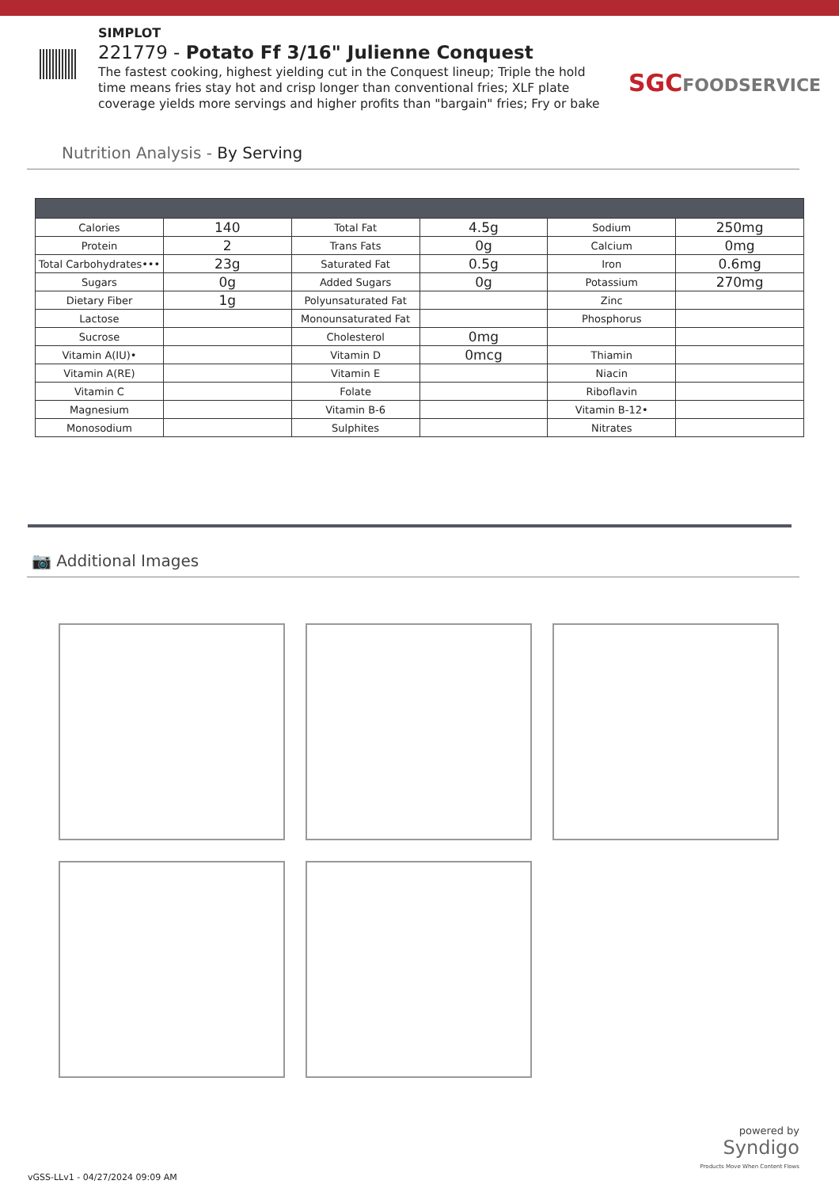SIMPLOT
221779 - Potato Ff 3/16" Julienne Conquest
The fastest cooking, highest yielding cut in the Conquest lineup; Triple the hold time means fries stay hot and crisp longer than conventional fries; XLF plate coverage yields more servings and higher profits than "bargain" fries; Fry or bake
SGCFOODSERVICE
Nutrition Analysis - By Serving
| Calories | 140 | Total Fat | 4.5g | Sodium | 250mg |
| Protein | 2 | Trans Fats | 0g | Calcium | 0mg |
| Total Carbohydrates••• | 23g | Saturated Fat | 0.5g | Iron | 0.6mg |
| Sugars | 0g | Added Sugars | 0g | Potassium | 270mg |
| Dietary Fiber | 1g | Polyunsaturated Fat | | Zinc | |
| Lactose | | Monounsaturated Fat | | Phosphorus | |
| Sucrose | | Cholesterol | 0mg | | |
| Vitamin A(IU)• | | Vitamin D | 0mcg | Thiamin | |
| Vitamin A(RE) | | Vitamin E | | Niacin | |
| Vitamin C | | Folate | | Riboflavin | |
| Magnesium | | Vitamin B-6 | | Vitamin B-12• | |
| Monosodium | | Sulphites | | Nitrates | |
📷 Additional Images
powered by
Syndigo
Products Move When Content Flows
vGSS-LLv1 - 04/27/2024 09:09 AM